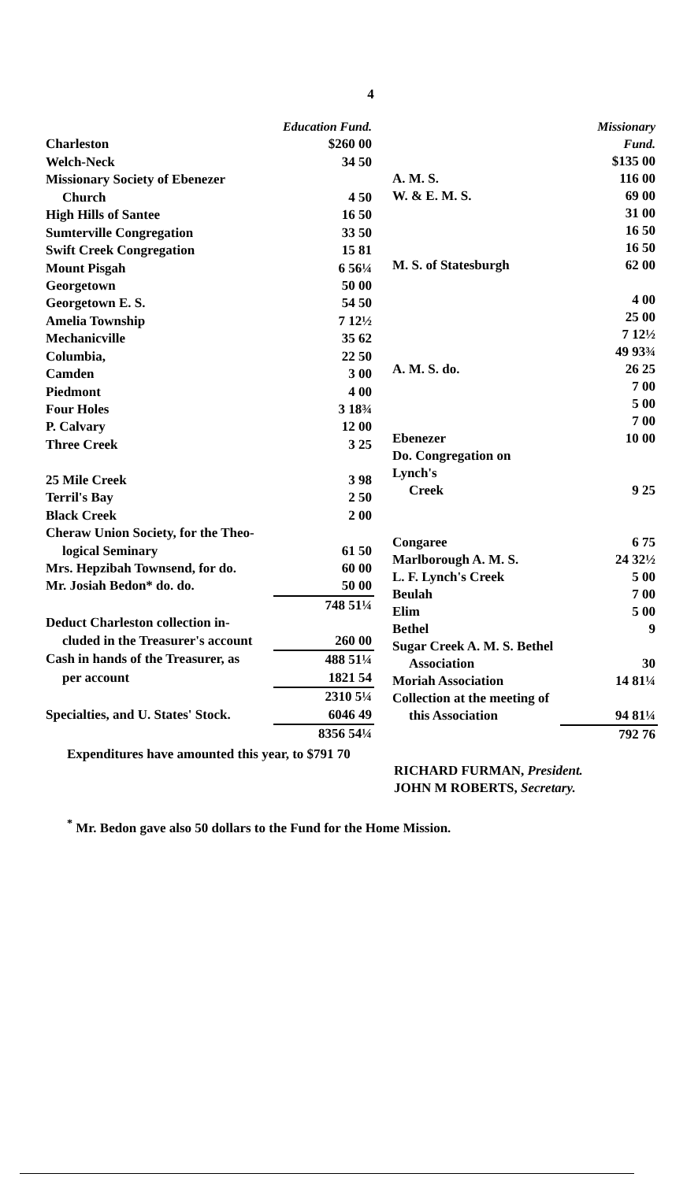4
| | Education Fund. |
| --- | --- |
| Charleston | $260 00 |
| Welch-Neck | 34 50 |
| Missionary Society of Ebenezer | |
| Church | 4 50 |
| High Hills of Santee | 16 50 |
| Sumterville Congregation | 33 50 |
| Swift Creek Congregation | 15 81 |
| Mount Pisgah | 6 56¼ |
| Georgetown | 50 00 |
| Georgetown E. S. | 54 50 |
| Amelia Township | 7 12½ |
| Mechanicville | 35 62 |
| Columbia, | 22 50 |
| Camden | 3 00 |
| Piedmont | 4 00 |
| Four Holes | 3 18¾ |
| P. Calvary | 12 00 |
| Three Creek | 3 25 |
| 25 Mile Creek | 3 98 |
| Terril's Bay | 2 50 |
| Black Creek | 2 00 |
| Cheraw Union Society, for the Theo- | |
| logical Seminary | 61 50 |
| Mrs. Hepzibah Townsend, for do. | 60 00 |
| Mr. Josiah Bedon* do. do. | 50 00 |
| | 748 51¼ |
| Deduct Charleston collection in- | |
| cluded in the Treasurer's account | 260 00 |
| Cash in hands of the Treasurer, as | 488 51¼ |
| per account | 1821 54 |
| | 2310 5¼ |
| Specialties, and U. States' Stock. | 6046 49 |
| | 8356 54¼ |
| | Missionary Fund. |
| --- | --- |
| | $135 00 |
| A. M. S. | 116 00 |
| W. & E. M. S. | 69 00 |
| | 31 00 |
| | 16 50 |
| | 16 50 |
| M. S. of Statesburgh | 62 00 |
| | 4 00 |
| | 25 00 |
| | 7 12½ |
| | 49 93¾ |
| A. M. S. do. | 26 25 |
| | 7 00 |
| | 5 00 |
| | 7 00 |
| Ebenezer | 10 00 |
| Do. Congregation on Lynch's | |
| Creek | 9 25 |
| Congaree | 6 75 |
| Marlborough A. M. S. | 24 32½ |
| L. F. Lynch's Creek | 5 00 |
| Beulah | 7 00 |
| Elim | 5 00 |
| Bethel | 9 |
| Sugar Creek A. M. S. Bethel | |
| Association | 30 |
| Moriah Association | 14 81¼ |
| Collection at the meeting of | |
| this Association | 94 81¼ |
| | 792 76 |
Expenditures have amounted this year, to $791 70
RICHARD FURMAN, President.
JOHN M ROBERTS, Secretary.
<sup>*</sup> Mr. Bedon gave also 50 dollars to the Fund for the Home Mission.